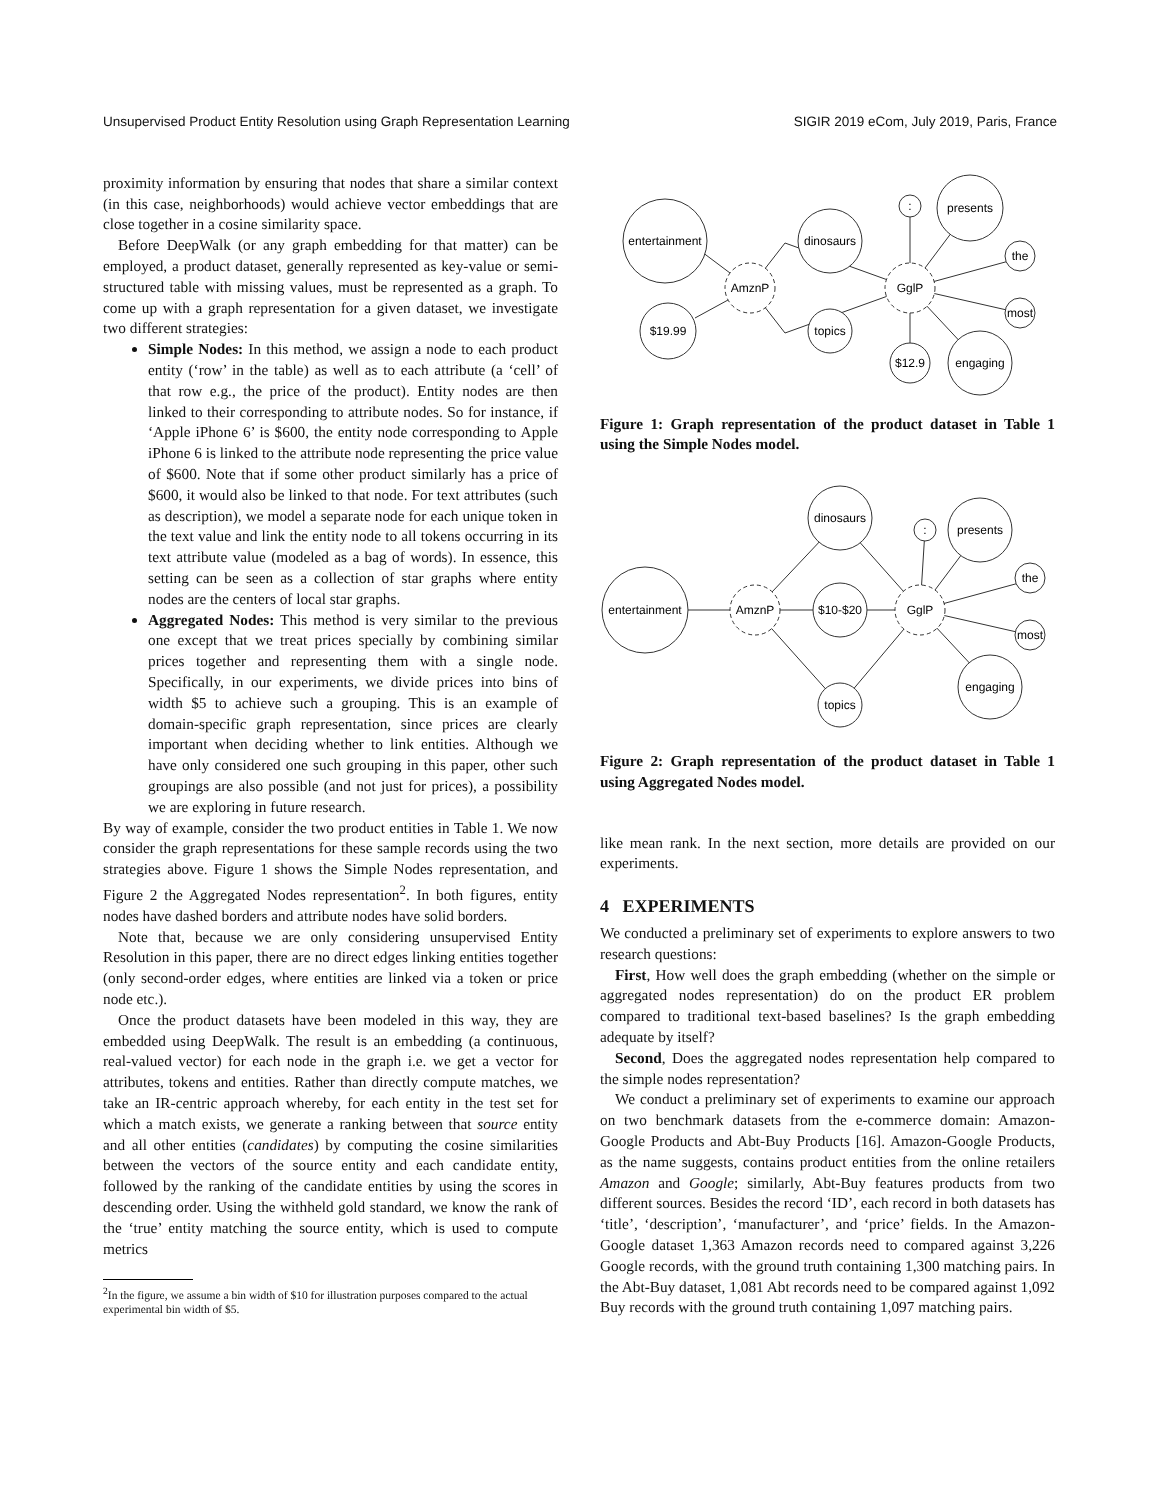Unsupervised Product Entity Resolution using Graph Representation Learning SIGIR 2019 eCom, July 2019, Paris, France
proximity information by ensuring that nodes that share a similar context (in this case, neighborhoods) would achieve vector embeddings that are close together in a cosine similarity space.
Before DeepWalk (or any graph embedding for that matter) can be employed, a product dataset, generally represented as key-value or semi-structured table with missing values, must be represented as a graph. To come up with a graph representation for a given dataset, we investigate two different strategies:
Simple Nodes: In this method, we assign a node to each product entity (‘row’ in the table) as well as to each attribute (a ‘cell’ of that row e.g., the price of the product). Entity nodes are then linked to their corresponding to attribute nodes. So for instance, if ‘Apple iPhone 6’ is $600, the entity node corresponding to Apple iPhone 6 is linked to the attribute node representing the price value of $600. Note that if some other product similarly has a price of $600, it would also be linked to that node. For text attributes (such as description), we model a separate node for each unique token in the text value and link the entity node to all tokens occurring in its text attribute value (modeled as a bag of words). In essence, this setting can be seen as a collection of star graphs where entity nodes are the centers of local star graphs.
Aggregated Nodes: This method is very similar to the previous one except that we treat prices specially by combining similar prices together and representing them with a single node. Specifically, in our experiments, we divide prices into bins of width $5 to achieve such a grouping. This is an example of domain-specific graph representation, since prices are clearly important when deciding whether to link entities. Although we have only considered one such grouping in this paper, other such groupings are also possible (and not just for prices), a possibility we are exploring in future research.
By way of example, consider the two product entities in Table 1. We now consider the graph representations for these sample records using the two strategies above. Figure 1 shows the Simple Nodes representation, and Figure 2 the Aggregated Nodes representation<sup>2</sup>. In both figures, entity nodes have dashed borders and attribute nodes have solid borders.
Note that, because we are only considering unsupervised Entity Resolution in this paper, there are no direct edges linking entities together (only second-order edges, where entities are linked via a token or price node etc.).
Once the product datasets have been modeled in this way, they are embedded using DeepWalk. The result is an embedding (a continuous, real-valued vector) for each node in the graph i.e. we get a vector for attributes, tokens and entities. Rather than directly compute matches, we take an IR-centric approach whereby, for each entity in the test set for which a match exists, we generate a ranking between that source entity and all other entities (candidates) by computing the cosine similarities between the vectors of the source entity and each candidate entity, followed by the ranking of the candidate entities by using the scores in descending order. Using the withheld gold standard, we know the rank of the ‘true’ entity matching the source entity, which is used to compute metrics
<sup>2</sup> In the figure, we assume a bin width of $10 for illustration purposes compared to the actual experimental bin width of $5.
entertainment
AmznP
$19.99
dinosaurs
topics
GglP
:
presents
the
most
engaging
$12.9
Figure 1: Graph representation of the product dataset in Table 1 using the Simple Nodes model.
entertainment
AmznP
dinosaurs
$10-$20
topics
GglP
:
presents
the
most
engaging
Figure 2: Graph representation of the product dataset in Table 1 using Aggregated Nodes model.
like mean rank. In the next section, more details are provided on our experiments.
4 EXPERIMENTS
We conducted a preliminary set of experiments to explore answers to two research questions:
First, How well does the graph embedding (whether on the simple or aggregated nodes representation) do on the product ER problem compared to traditional text-based baselines? Is the graph embedding adequate by itself?
Second, Does the aggregated nodes representation help compared to the simple nodes representation?
We conduct a preliminary set of experiments to examine our approach on two benchmark datasets from the e-commerce domain: Amazon-Google Products and Abt-Buy Products [16]. Amazon-Google Products, as the name suggests, contains product entities from the online retailers Amazon and Google; similarly, Abt-Buy features products from two different sources. Besides the record ‘ID’, each record in both datasets has ‘title’, ‘description’, ‘manufacturer’, and ‘price’ fields. In the Amazon-Google dataset 1,363 Amazon records need to compared against 3,226 Google records, with the ground truth containing 1,300 matching pairs. In the Abt-Buy dataset, 1,081 Abt records need to be compared against 1,092 Buy records with the ground truth containing 1,097 matching pairs.